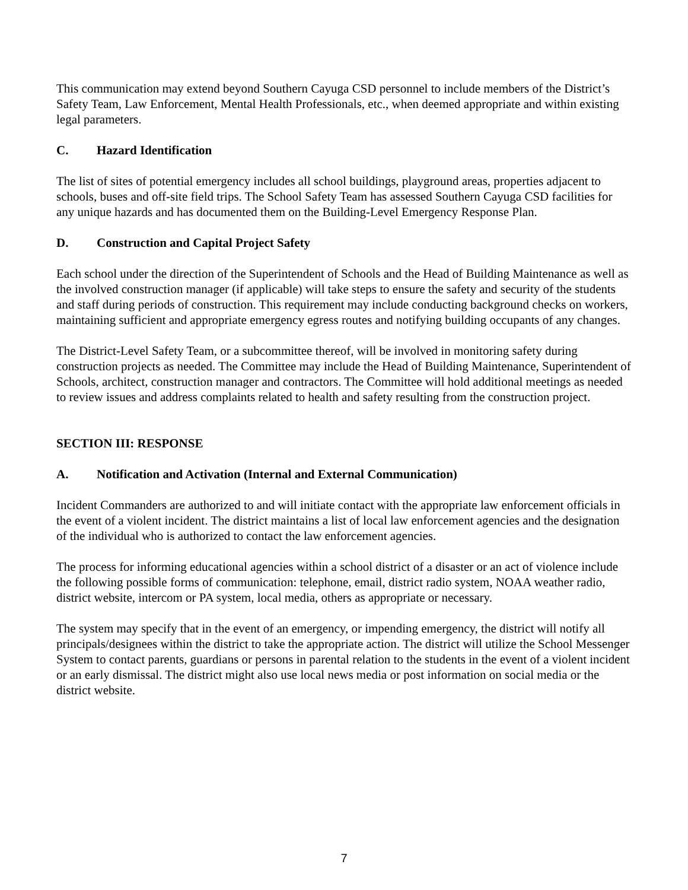This communication may extend beyond Southern Cayuga CSD personnel to include members of the District’s Safety Team, Law Enforcement, Mental Health Professionals, etc., when deemed appropriate and within existing legal parameters.
C. Hazard Identification
The list of sites of potential emergency includes all school buildings, playground areas, properties adjacent to schools, buses and off-site field trips. The School Safety Team has assessed Southern Cayuga CSD facilities for any unique hazards and has documented them on the Building-Level Emergency Response Plan.
D. Construction and Capital Project Safety
Each school under the direction of the Superintendent of Schools and the Head of Building Maintenance as well as the involved construction manager (if applicable) will take steps to ensure the safety and security of the students and staff during periods of construction. This requirement may include conducting background checks on workers, maintaining sufficient and appropriate emergency egress routes and notifying building occupants of any changes.
The District-Level Safety Team, or a subcommittee thereof, will be involved in monitoring safety during construction projects as needed. The Committee may include the Head of Building Maintenance, Superintendent of Schools, architect, construction manager and contractors. The Committee will hold additional meetings as needed to review issues and address complaints related to health and safety resulting from the construction project.
SECTION III: RESPONSE
A. Notification and Activation (Internal and External Communication)
Incident Commanders are authorized to and will initiate contact with the appropriate law enforcement officials in the event of a violent incident. The district maintains a list of local law enforcement agencies and the designation of the individual who is authorized to contact the law enforcement agencies.
The process for informing educational agencies within a school district of a disaster or an act of violence include the following possible forms of communication: telephone, email, district radio system, NOAA weather radio, district website, intercom or PA system, local media, others as appropriate or necessary.
The system may specify that in the event of an emergency, or impending emergency, the district will notify all principals/designees within the district to take the appropriate action. The district will utilize the School Messenger System to contact parents, guardians or persons in parental relation to the students in the event of a violent incident or an early dismissal. The district might also use local news media or post information on social media or the district website.
7